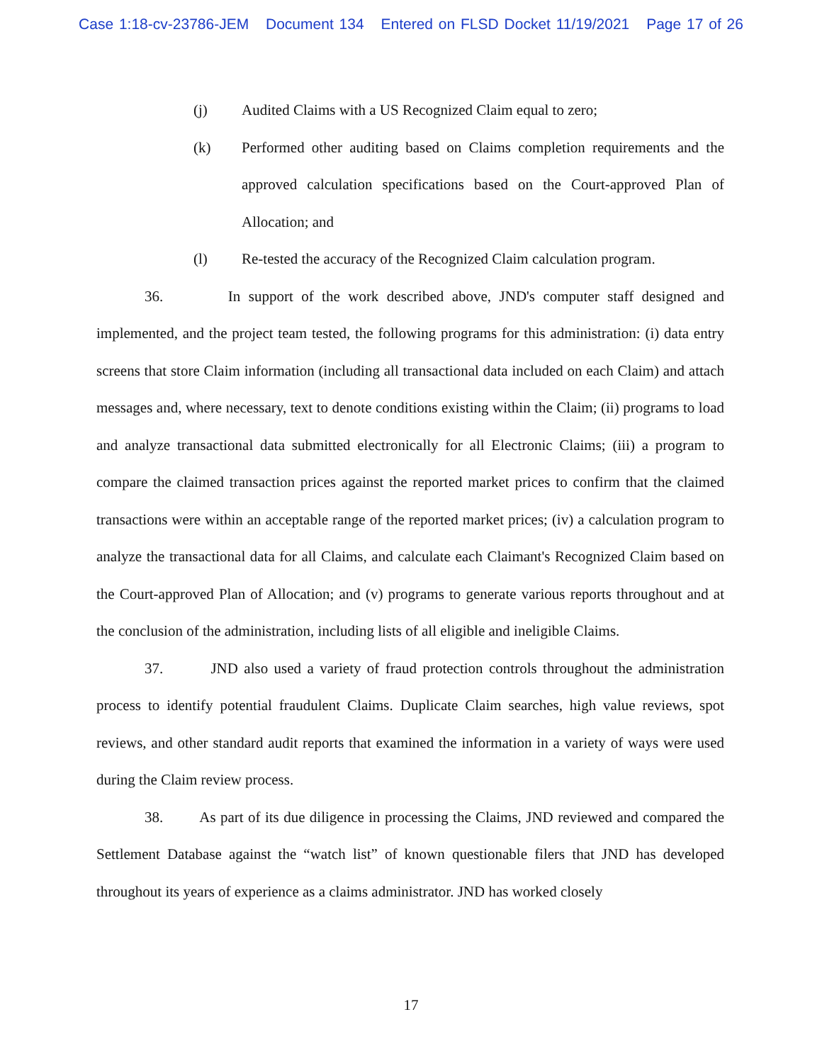Case 1:18-cv-23786-JEM Document 134 Entered on FLSD Docket 11/19/2021 Page 17 of 26
(j) Audited Claims with a US Recognized Claim equal to zero;
(k) Performed other auditing based on Claims completion requirements and the approved calculation specifications based on the Court-approved Plan of Allocation; and
(l) Re-tested the accuracy of the Recognized Claim calculation program.
36. In support of the work described above, JND's computer staff designed and implemented, and the project team tested, the following programs for this administration: (i) data entry screens that store Claim information (including all transactional data included on each Claim) and attach messages and, where necessary, text to denote conditions existing within the Claim; (ii) programs to load and analyze transactional data submitted electronically for all Electronic Claims; (iii) a program to compare the claimed transaction prices against the reported market prices to confirm that the claimed transactions were within an acceptable range of the reported market prices; (iv) a calculation program to analyze the transactional data for all Claims, and calculate each Claimant's Recognized Claim based on the Court-approved Plan of Allocation; and (v) programs to generate various reports throughout and at the conclusion of the administration, including lists of all eligible and ineligible Claims.
37. JND also used a variety of fraud protection controls throughout the administration process to identify potential fraudulent Claims. Duplicate Claim searches, high value reviews, spot reviews, and other standard audit reports that examined the information in a variety of ways were used during the Claim review process.
38. As part of its due diligence in processing the Claims, JND reviewed and compared the Settlement Database against the “watch list” of known questionable filers that JND has developed throughout its years of experience as a claims administrator. JND has worked closely
17